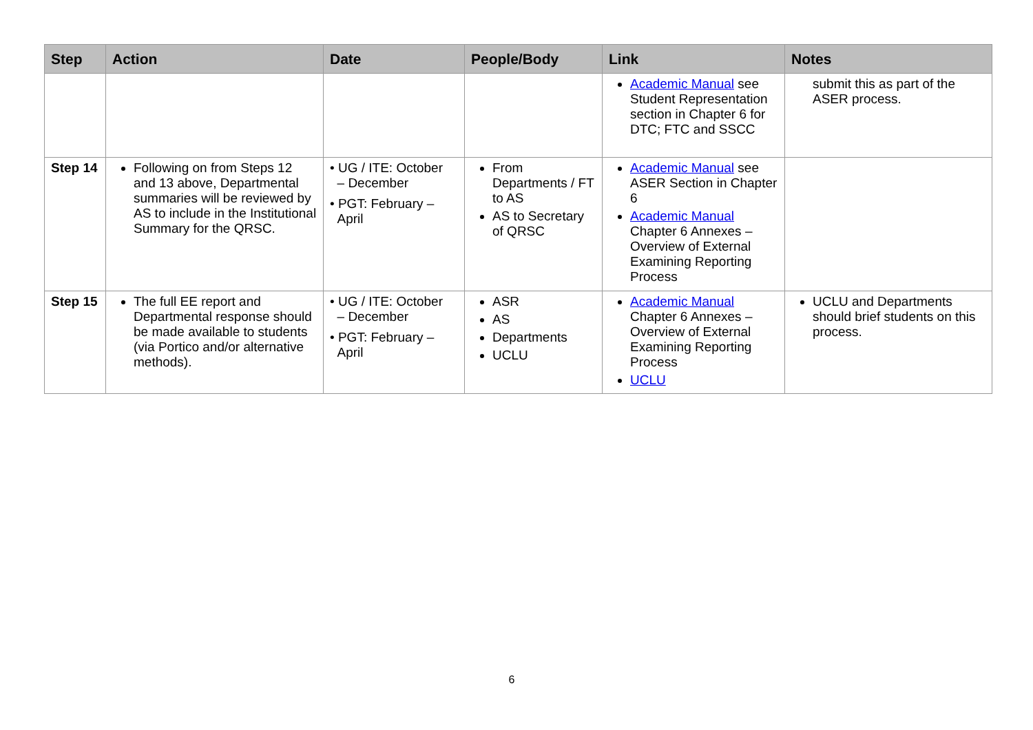| Step | Action | Date | People/Body | Link | Notes |
| --- | --- | --- | --- | --- | --- |
| | | | | Academic Manual see Student Representation section in Chapter 6 for DTC; FTC and SSCC | submit this as part of the ASER process. |
| Step 14 | Following on from Steps 12 and 13 above, Departmental summaries will be reviewed by AS to include in the Institutional Summary for the QRSC. | • UG / ITE: October – December • PGT: February – April | From Departments / FT to AS AS to Secretary of QRSC | Academic Manual see ASER Section in Chapter 6 Academic Manual Chapter 6 Annexes – Overview of External Examining Reporting Process | |
| Step 15 | The full EE report and Departmental response should be made available to students (via Portico and/or alternative methods). | • UG / ITE: October – December • PGT: February – April | ASR AS Departments UCLU | Academic Manual Chapter 6 Annexes – Overview of External Examining Reporting Process UCLU | UCLU and Departments should brief students on this process. |
6